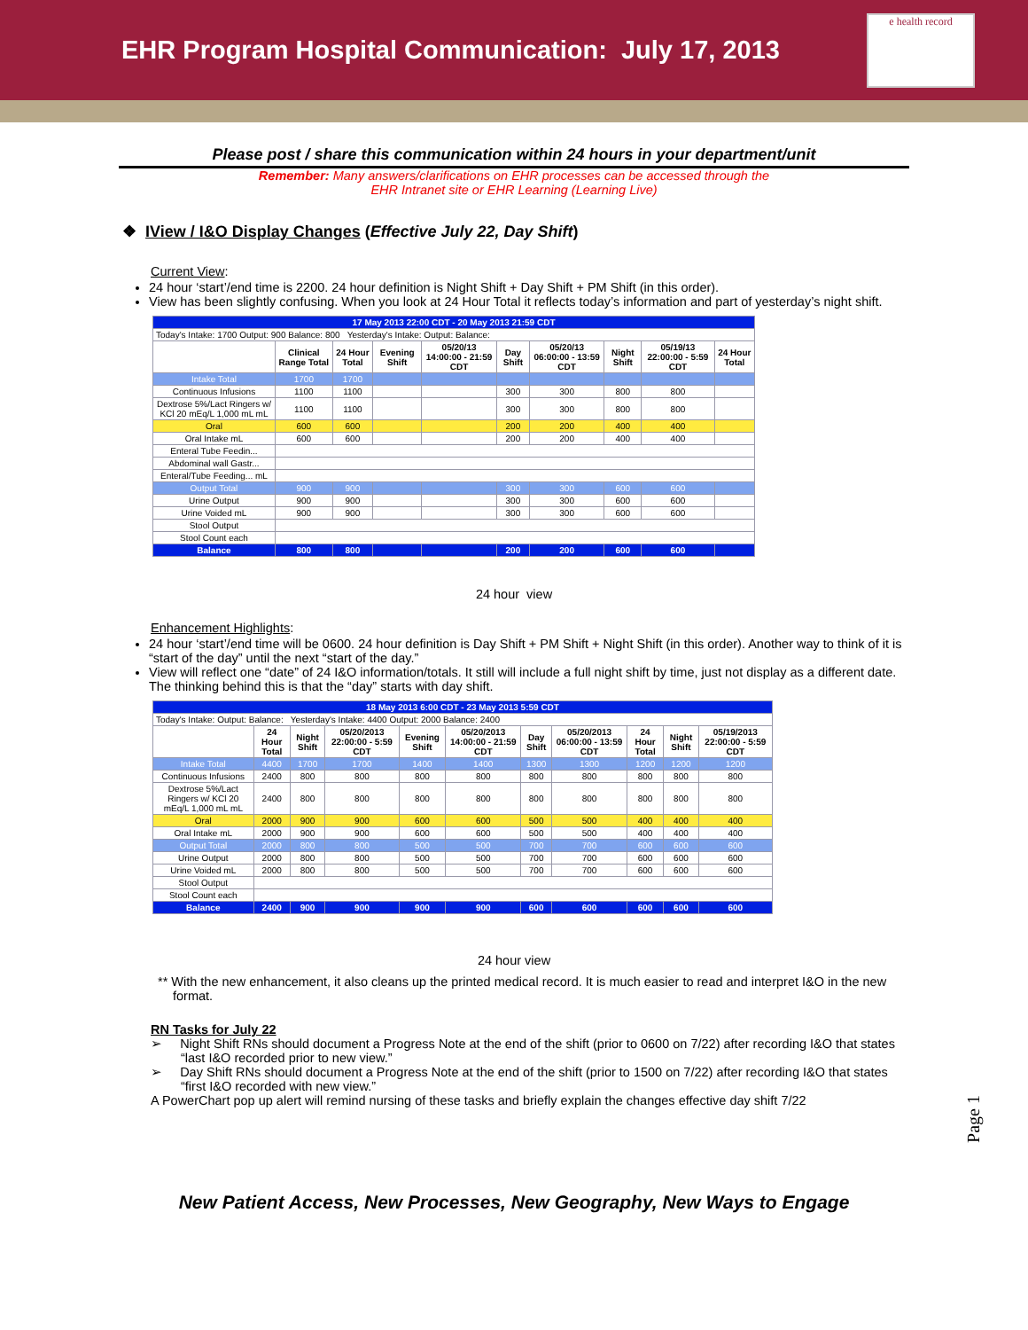EHR Program Hospital Communication: July 17, 2013
e health record
Please post / share this communication within 24 hours in your department/unit
Remember: Many answers/clarifications on EHR processes can be accessed through the
EHR Intranet site or EHR Learning (Learning Live)
❖ IView / I&O Display Changes (Effective July 22, Day Shift)
Current View:
24 hour ‘start’/end time is 2200. 24 hour definition is Night Shift + Day Shift + PM Shift (in this order).
View has been slightly confusing. When you look at 24 Hour Total it reflects today’s information and part of yesterday’s night shift.
| 17 May 2013 22:00 CDT - 20 May 2013 21:59 CDT | | | | | | | | | |
| Today's Intake: 1700 Output: 900 Balance: 800 Yesterday's Intake: Output: Balance: | | | | | | | | | |
| | Clinical Range Total | 24 Hour Total | Evening Shift | 05/20/13 14:00:00 - 21:59 CDT | Day Shift | 05/20/13 06:00:00 - 13:59 CDT | Night Shift | 05/19/13 22:00:00 - 5:59 CDT | 24 Hour Total |
| Intake Total | 1700 | 1700 | | | | | | | |
| Continuous Infusions | 1100 | 1100 | | | 300 | 300 | 800 | 800 | |
| Dextrose 5%/Lact Ringers w/ KCl 20 mEq/L 1,000 mL mL | 1100 | 1100 | | | 300 | 300 | 800 | 800 | |
| Oral | 600 | 600 | | | 200 | 200 | 400 | 400 | |
| Oral Intake mL | 600 | 600 | | | 200 | 200 | 400 | 400 | |
| Enteral Tube Feedin... | | | | | | | | | |
| Abdominal wall Gastr... | | | | | | | | | |
| Enteral/Tube Feeding... mL | | | | | | | | | |
| Output Total | 900 | 900 | | | 300 | 300 | 600 | 600 | |
| Urine Output | 900 | 900 | | | 300 | 300 | 600 | 600 | |
| Urine Voided mL | 900 | 900 | | | 300 | 300 | 600 | 600 | |
| Stool Output | | | | | | | | | |
| Stool Count each | | | | | | | | | |
| Balance | 800 | 800 | | | 200 | 200 | 600 | 600 | |
24 hour view
Enhancement Highlights:
24 hour ‘start’/end time will be 0600. 24 hour definition is Day Shift + PM Shift + Night Shift (in this order). Another way to think of it is “start of the day” until the next “start of the day.”
View will reflect one “date” of 24 I&O information/totals. It still will include a full night shift by time, just not display as a different date. The thinking behind this is that the “day” starts with day shift.
| 18 May 2013 6:00 CDT - 23 May 2013 5:59 CDT | | | | | | | | | | |
| Today's Intake: Output: Balance: Yesterday's Intake: 4400 Output: 2000 Balance: 2400 | | | | | | | | | | |
| | 24 Hour Total | Night Shift | 05/20/2013 22:00:00 - 5:59 CDT | Evening Shift | 05/20/2013 14:00:00 - 21:59 CDT | Day Shift | 05/20/2013 06:00:00 - 13:59 CDT | 24 Hour Total | Night Shift | 05/19/2013 22:00:00 - 5:59 CDT |
| Intake Total | 4400 | 1700 | 1700 | 1400 | 1400 | 1300 | 1300 | 1200 | 1200 | 1200 |
| Continuous Infusions | 2400 | 800 | 800 | 800 | 800 | 800 | 800 | 800 | 800 | 800 |
| Dextrose 5%/Lact Ringers w/ KCl 20 mEq/L 1,000 mL mL | 2400 | 800 | 800 | 800 | 800 | 800 | 800 | 800 | 800 | 800 |
| Oral | 2000 | 900 | 900 | 600 | 600 | 500 | 500 | 400 | 400 | 400 |
| Oral Intake mL | 2000 | 900 | 900 | 600 | 600 | 500 | 500 | 400 | 400 | 400 |
| Output Total | 2000 | 800 | 800 | 500 | 500 | 700 | 700 | 600 | 600 | 600 |
| Urine Output | 2000 | 800 | 800 | 500 | 500 | 700 | 700 | 600 | 600 | 600 |
| Urine Voided mL | 2000 | 800 | 800 | 500 | 500 | 700 | 700 | 600 | 600 | 600 |
| Stool Output | | | | | | | | | | |
| Stool Count each | | | | | | | | | | |
| Balance | 2400 | 900 | 900 | 900 | 900 | 600 | 600 | 600 | 600 | 600 |
24 hour view
** With the new enhancement, it also cleans up the printed medical record. It is much easier to read and interpret I&O in the new format.
RN Tasks for July 22
➢ Night Shift RNs should document a Progress Note at the end of the shift (prior to 0600 on 7/22) after recording I&O that states “last I&O recorded prior to new view.”
➢ Day Shift RNs should document a Progress Note at the end of the shift (prior to 1500 on 7/22) after recording I&O that states “first I&O recorded with new view.”
A PowerChart pop up alert will remind nursing of these tasks and briefly explain the changes effective day shift 7/22
New Patient Access, New Processes, New Geography, New Ways to Engage
Page 1